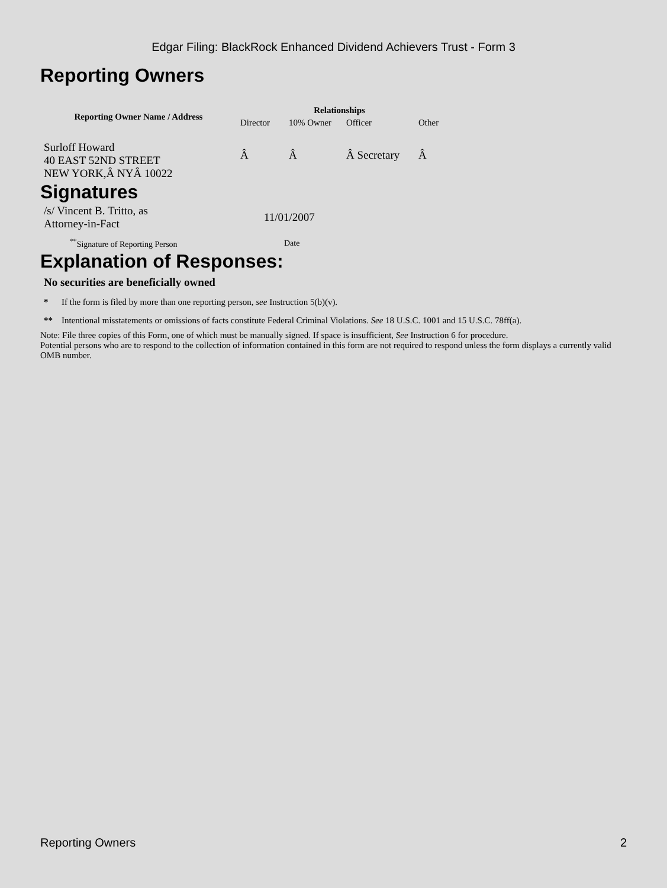Edgar Filing: BlackRock Enhanced Dividend Achievers Trust - Form 3
Reporting Owners
| Reporting Owner Name / Address | Relationships | | | |
| --- | --- | --- | --- | --- |
| | Director | 10% Owner | Officer | Other |
| Surloff Howard 40 EAST 52ND STREET NEW YORK,Â NYÂ 10022 | Â | Â | Â Secretary | Â |
Signatures
| /s/ Vincent B. Tritto, as Attorney-in-Fact | 11/01/2007 |
| <sup>**</sup> Signature of Reporting Person | Date |
Explanation of Responses:
No securities are beneficially owned
* If the form is filed by more than one reporting person, see Instruction 5(b)(v).
** Intentional misstatements or omissions of facts constitute Federal Criminal Violations. See 18 U.S.C. 1001 and 15 U.S.C. 78ff(a).
Note: File three copies of this Form, one of which must be manually signed. If space is insufficient, See Instruction 6 for procedure.
Potential persons who are to respond to the collection of information contained in this form are not required to respond unless the form displays a currently valid OMB number.
Reporting Owners 2